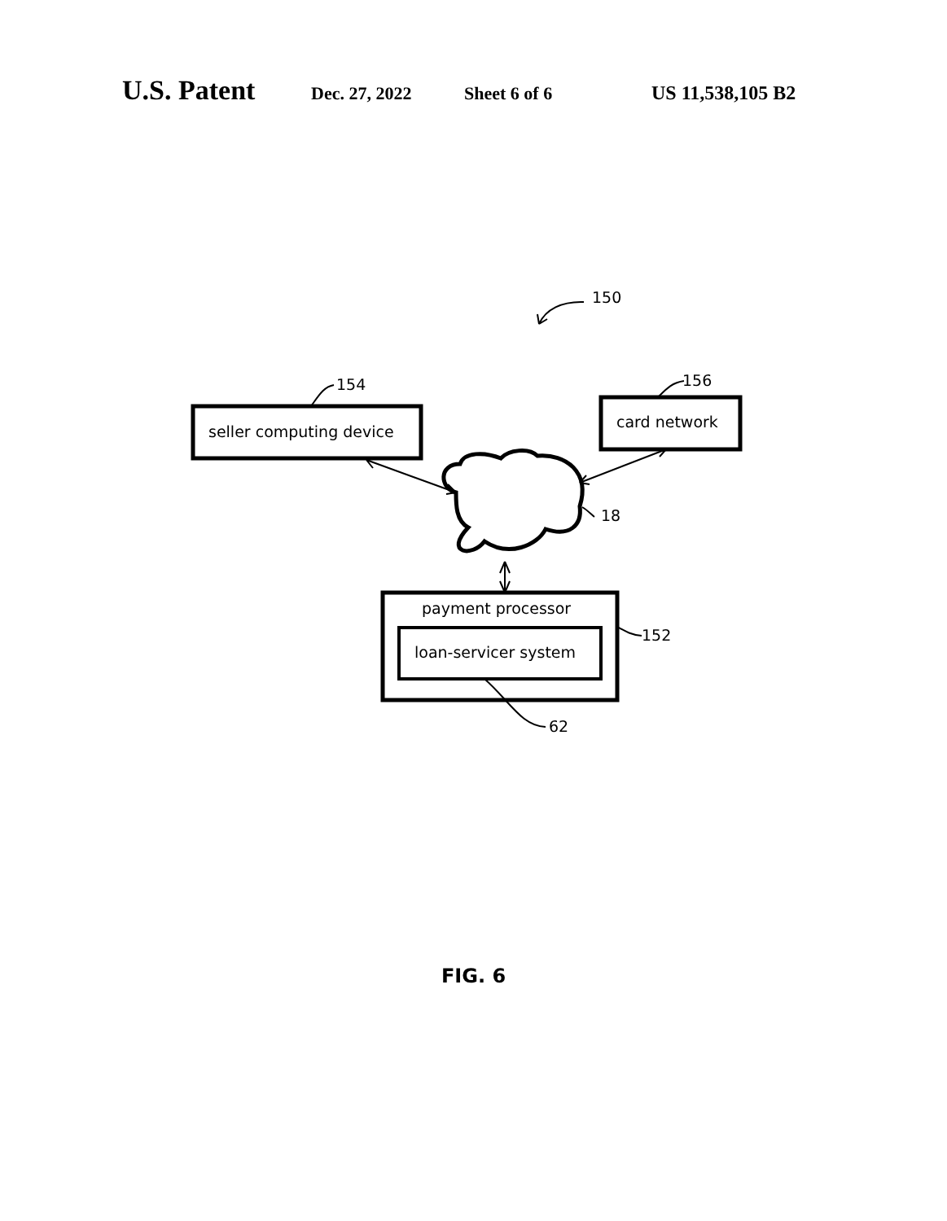U.S. Patent Dec. 27, 2022 Sheet 6 of 6 US 11,538,105 B2
150
154
156
seller computing device
card network
18
payment processor
loan-servicer system
152
62
FIG. 6